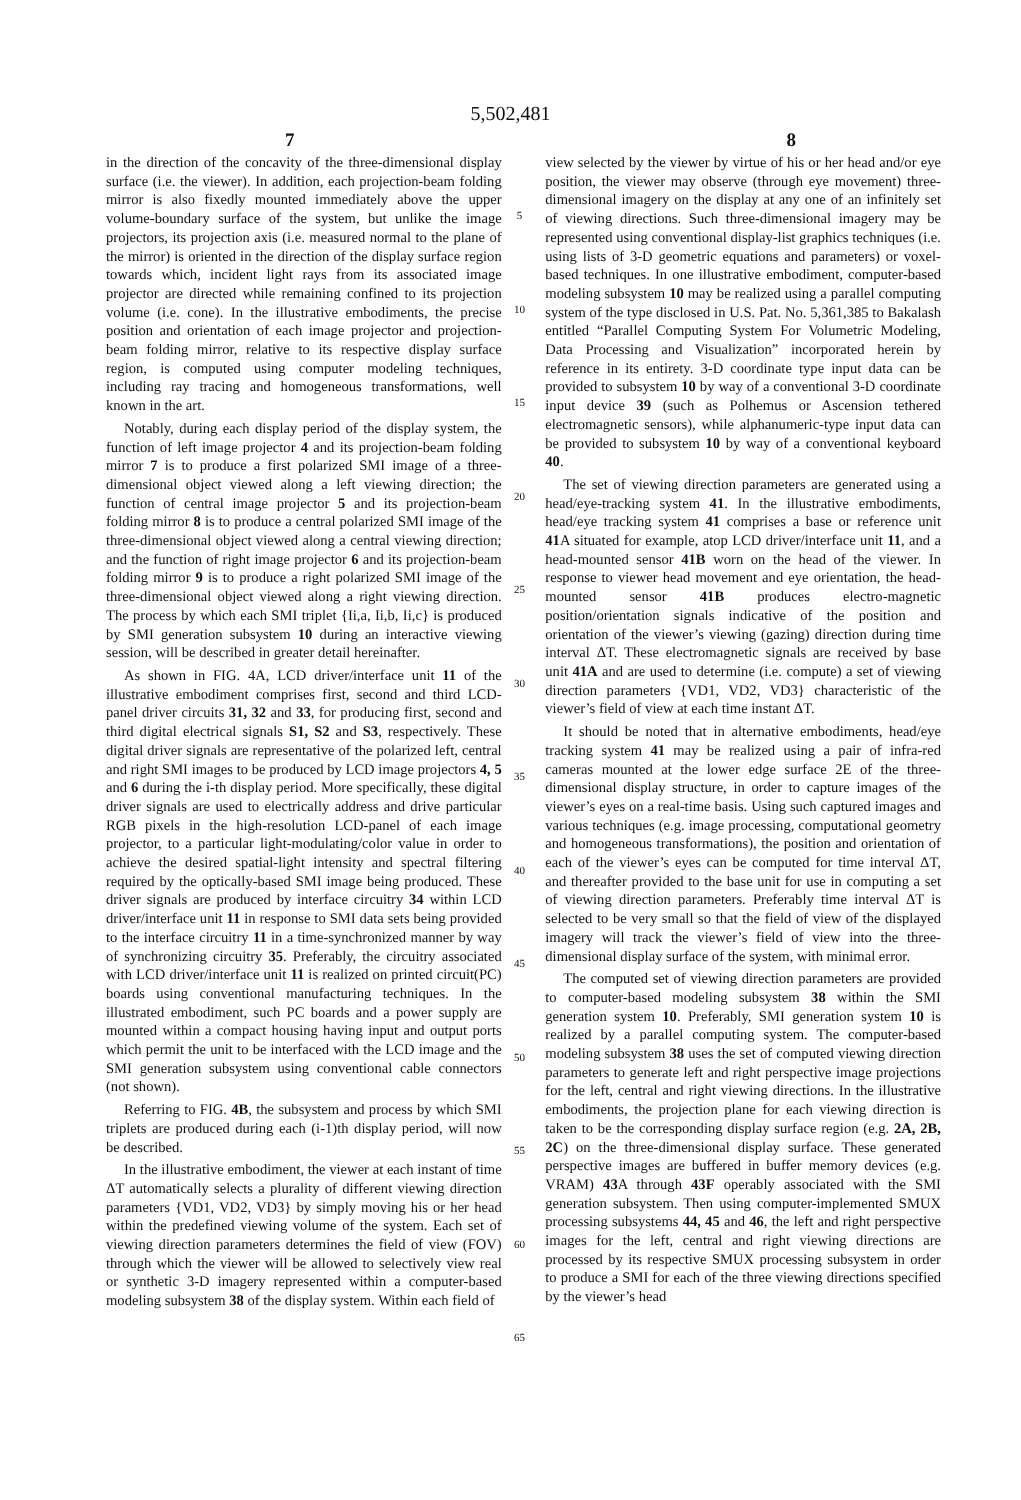5,502,481
7 8
in the direction of the concavity of the three-dimensional display surface (i.e. the viewer). In addition, each projection-beam folding mirror is also fixedly mounted immediately above the upper volume-boundary surface of the system, but unlike the image projectors, its projection axis (i.e. measured normal to the plane of the mirror) is oriented in the direction of the display surface region towards which, incident light rays from its associated image projector are directed while remaining confined to its projection volume (i.e. cone). In the illustrative embodiments, the precise position and orientation of each image projector and projection-beam folding mirror, relative to its respective display surface region, is computed using computer modeling techniques, including ray tracing and homogeneous transformations, well known in the art.
Notably, during each display period of the display system, the function of left image projector 4 and its projection-beam folding mirror 7 is to produce a first polarized SMI image of a three-dimensional object viewed along a left viewing direction; the function of central image projector 5 and its projection-beam folding mirror 8 is to produce a central polarized SMI image of the three-dimensional object viewed along a central viewing direction; and the function of right image projector 6 and its projection-beam folding mirror 9 is to produce a right polarized SMI image of the three-dimensional object viewed along a right viewing direction. The process by which each SMI triplet {Ii,a, Ii,b, Ii,c} is produced by SMI generation subsystem 10 during an interactive viewing session, will be described in greater detail hereinafter.
As shown in FIG. 4A, LCD driver/interface unit 11 of the illustrative embodiment comprises first, second and third LCD-panel driver circuits 31, 32 and 33, for producing first, second and third digital electrical signals S1, S2 and S3, respectively. These digital driver signals are representative of the polarized left, central and right SMI images to be produced by LCD image projectors 4, 5 and 6 during the i-th display period. More specifically, these digital driver signals are used to electrically address and drive particular RGB pixels in the high-resolution LCD-panel of each image projector, to a particular light-modulating/color value in order to achieve the desired spatial-light intensity and spectral filtering required by the optically-based SMI image being produced. These driver signals are produced by interface circuitry 34 within LCD driver/interface unit 11 in response to SMI data sets being provided to the interface circuitry 11 in a time-synchronized manner by way of synchronizing circuitry 35. Preferably, the circuitry associated with LCD driver/interface unit 11 is realized on printed circuit(PC) boards using conventional manufacturing techniques. In the illustrated embodiment, such PC boards and a power supply are mounted within a compact housing having input and output ports which permit the unit to be interfaced with the LCD image and the SMI generation subsystem using conventional cable connectors (not shown).
Referring to FIG. 4B, the subsystem and process by which SMI triplets are produced during each (i-1)th display period, will now be described.
In the illustrative embodiment, the viewer at each instant of time ΔT automatically selects a plurality of different viewing direction parameters {VD1, VD2, VD3} by simply moving his or her head within the predefined viewing volume of the system. Each set of viewing direction parameters determines the field of view (FOV) through which the viewer will be allowed to selectively view real or synthetic 3-D imagery represented within a computer-based modeling subsystem 38 of the display system. Within each field of
5
10
15
20
25
30
35
40
45
50
55
60
65
view selected by the viewer by virtue of his or her head and/or eye position, the viewer may observe (through eye movement) three-dimensional imagery on the display at any one of an infinitely set of viewing directions. Such three-dimensional imagery may be represented using conventional display-list graphics techniques (i.e. using lists of 3-D geometric equations and parameters) or voxel-based techniques. In one illustrative embodiment, computer-based modeling subsystem 10 may be realized using a parallel computing system of the type disclosed in U.S. Pat. No. 5,361,385 to Bakalash entitled “Parallel Computing System For Volumetric Modeling, Data Processing and Visualization” incorporated herein by reference in its entirety. 3-D coordinate type input data can be provided to subsystem 10 by way of a conventional 3-D coordinate input device 39 (such as Polhemus or Ascension tethered electromagnetic sensors), while alphanumeric-type input data can be provided to subsystem 10 by way of a conventional keyboard 40.
The set of viewing direction parameters are generated using a head/eye-tracking system 41. In the illustrative embodiments, head/eye tracking system 41 comprises a base or reference unit 41 A situated for example, atop LCD driver/interface unit 11, and a head-mounted sensor 41B worn on the head of the viewer. In response to viewer head movement and eye orientation, the head-mounted sensor 41B produces electro-magnetic position/orientation signals indicative of the position and orientation of the viewer’s viewing (gazing) direction during time interval ΔT. These electromagnetic signals are received by base unit 41A and are used to determine (i.e. compute) a set of viewing direction parameters {VD1, VD2, VD3} characteristic of the viewer’s field of view at each time instant ΔT.
It should be noted that in alternative embodiments, head/eye tracking system 41 may be realized using a pair of infra-red cameras mounted at the lower edge surface 2E of the three-dimensional display structure, in order to capture images of the viewer’s eyes on a real-time basis. Using such captured images and various techniques (e.g. image processing, computational geometry and homogeneous transformations), the position and orientation of each of the viewer’s eyes can be computed for time interval ΔT, and thereafter provided to the base unit for use in computing a set of viewing direction parameters. Preferably time interval ΔT is selected to be very small so that the field of view of the displayed imagery will track the viewer’s field of view into the three-dimensional display surface of the system, with minimal error.
The computed set of viewing direction parameters are provided to computer-based modeling subsystem 38 within the SMI generation system 10. Preferably, SMI generation system 10 is realized by a parallel computing system. The computer-based modeling subsystem 38 uses the set of computed viewing direction parameters to generate left and right perspective image projections for the left, central and right viewing directions. In the illustrative embodiments, the projection plane for each viewing direction is taken to be the corresponding display surface region (e.g. 2A, 2B, 2C) on the three-dimensional display surface. These generated perspective images are buffered in buffer memory devices (e.g. VRAM) 43 A through 43F operably associated with the SMI generation subsystem. Then using computer-implemented SMUX processing subsystems 44, 45 and 46, the left and right perspective images for the left, central and right viewing directions are processed by its respective SMUX processing subsystem in order to produce a SMI for each of the three viewing directions specified by the viewer’s head